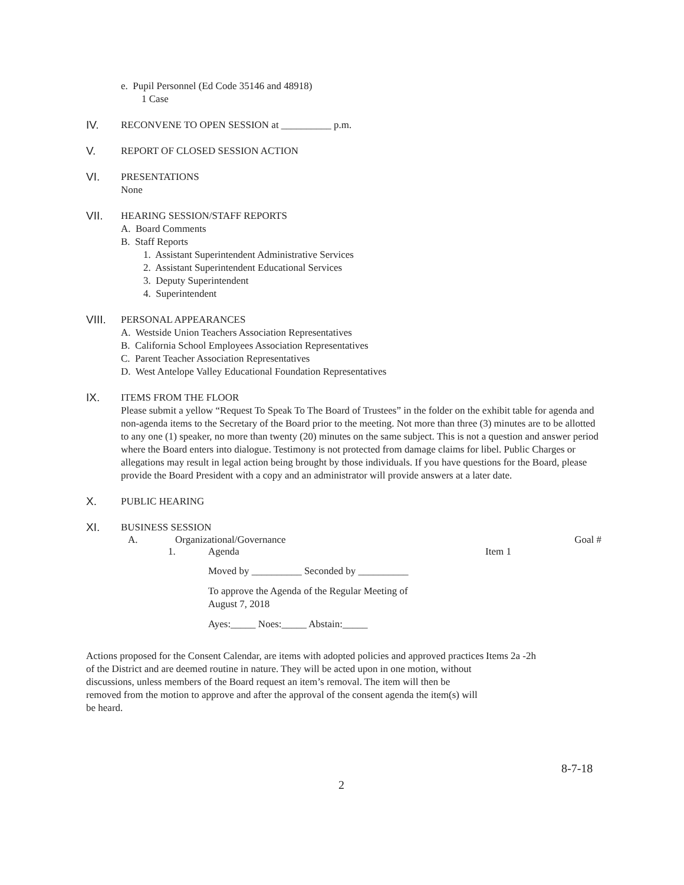e. Pupil Personnel (Ed Code 35146 and 48918)
1 Case
IV.
RECONVENE TO OPEN SESSION at __________ p.m.
V.
REPORT OF CLOSED SESSION ACTION
VI.
PRESENTATIONS
None
VII.
HEARING SESSION/STAFF REPORTS
A. Board Comments
B. Staff Reports
1. Assistant Superintendent Administrative Services
2. Assistant Superintendent Educational Services
3. Deputy Superintendent
4. Superintendent
VIII.
PERSONAL APPEARANCES
A. Westside Union Teachers Association Representatives
B. California School Employees Association Representatives
C. Parent Teacher Association Representatives
D. West Antelope Valley Educational Foundation Representatives
IX.
ITEMS FROM THE FLOOR
Please submit a yellow “Request To Speak To The Board of Trustees” in the folder on the exhibit table for agenda and non-agenda items to the Secretary of the Board prior to the meeting. Not more than three (3) minutes are to be allotted to any one (1) speaker, no more than twenty (20) minutes on the same subject. This is not a question and answer period where the Board enters into dialogue. Testimony is not protected from damage claims for libel. Public Charges or allegations may result in legal action being brought by those individuals. If you have questions for the Board, please provide the Board President with a copy and an administrator will provide answers at a later date.
X.
PUBLIC HEARING
XI.
BUSINESS SESSION
A. Organizational/Governance Goal #
1. Agenda Item 1
Moved by __________ Seconded by __________
To approve the Agenda of the Regular Meeting of
August 7, 2018
Ayes:_____ Noes:_____ Abstain:_____
Actions proposed for the Consent Calendar, are items with adopted policies and approved practices of the District and are deemed routine in nature. They will be acted upon in one motion, without discussions, unless members of the Board request an item’s removal. The item will then be removed from the motion to approve and after the approval of the consent agenda the item(s) will be heard.
Items 2a -2h
8-7-18
2